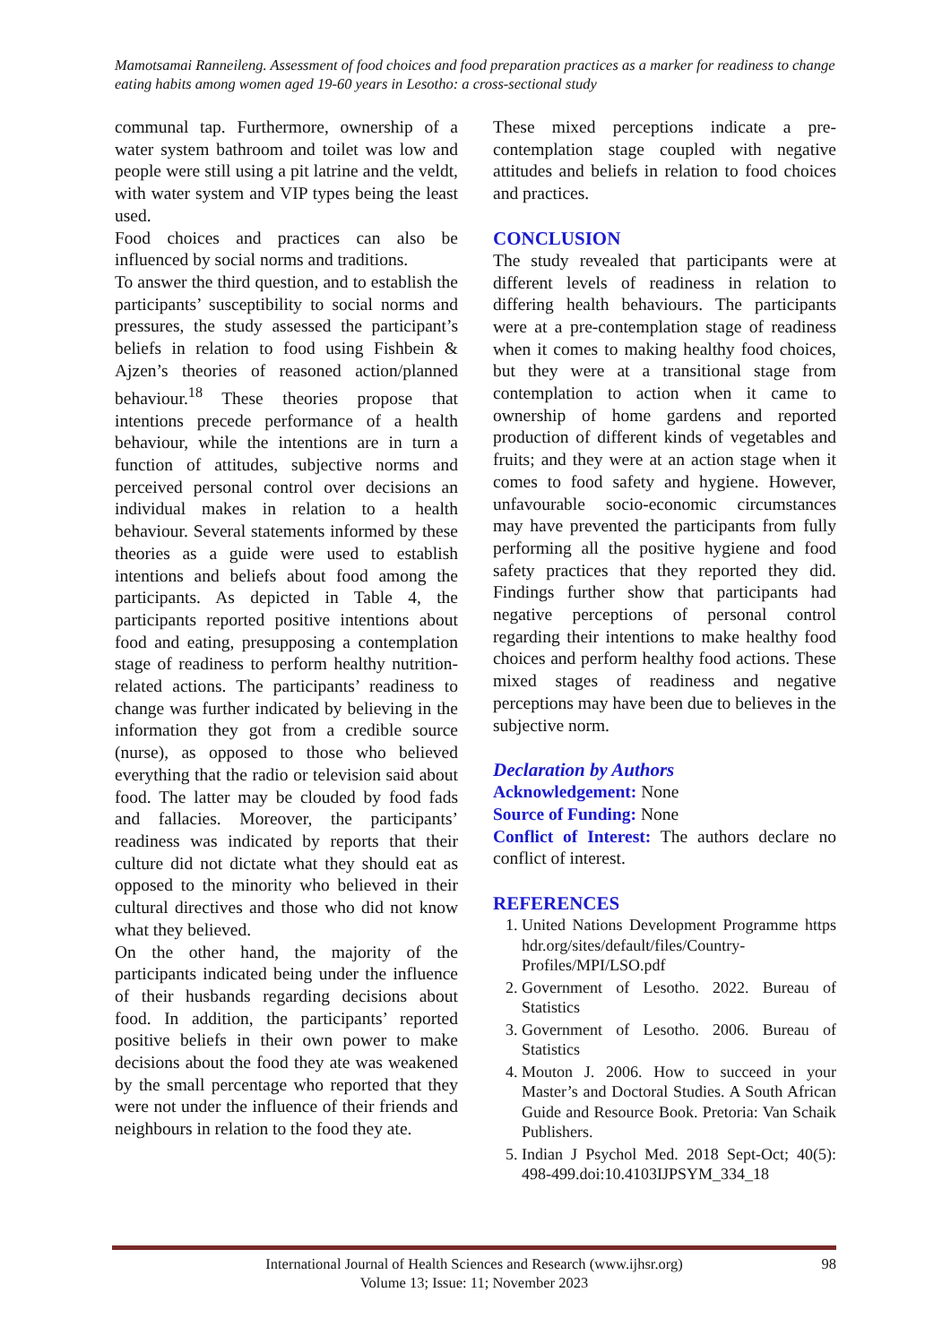Mamotsamai Ranneileng. Assessment of food choices and food preparation practices as a marker for readiness to change eating habits among women aged 19-60 years in Lesotho: a cross-sectional study
communal tap. Furthermore, ownership of a water system bathroom and toilet was low and people were still using a pit latrine and the veldt, with water system and VIP types being the least used.
Food choices and practices can also be influenced by social norms and traditions.
To answer the third question, and to establish the participants’ susceptibility to social norms and pressures, the study assessed the participant’s beliefs in relation to food using Fishbein & Ajzen’s theories of reasoned action/planned behaviour.<sup>18</sup> These theories propose that intentions precede performance of a health behaviour, while the intentions are in turn a function of attitudes, subjective norms and perceived personal control over decisions an individual makes in relation to a health behaviour. Several statements informed by these theories as a guide were used to establish intentions and beliefs about food among the participants. As depicted in Table 4, the participants reported positive intentions about food and eating, presupposing a contemplation stage of readiness to perform healthy nutrition-related actions. The participants’ readiness to change was further indicated by believing in the information they got from a credible source (nurse), as opposed to those who believed everything that the radio or television said about food. The latter may be clouded by food fads and fallacies. Moreover, the participants’ readiness was indicated by reports that their culture did not dictate what they should eat as opposed to the minority who believed in their cultural directives and those who did not know what they believed.
On the other hand, the majority of the participants indicated being under the influence of their husbands regarding decisions about food. In addition, the participants’ reported positive beliefs in their own power to make decisions about the food they ate was weakened by the small percentage who reported that they were not under the influence of their friends and neighbours in relation to the food they ate.
These mixed perceptions indicate a pre-contemplation stage coupled with negative attitudes and beliefs in relation to food choices and practices.
CONCLUSION
The study revealed that participants were at different levels of readiness in relation to differing health behaviours. The participants were at a pre-contemplation stage of readiness when it comes to making healthy food choices, but they were at a transitional stage from contemplation to action when it came to ownership of home gardens and reported production of different kinds of vegetables and fruits; and they were at an action stage when it comes to food safety and hygiene. However, unfavourable socio-economic circumstances may have prevented the participants from fully performing all the positive hygiene and food safety practices that they reported they did. Findings further show that participants had negative perceptions of personal control regarding their intentions to make healthy food choices and perform healthy food actions. These mixed stages of readiness and negative perceptions may have been due to believes in the subjective norm.
Declaration by Authors
Acknowledgement: None
Source of Funding: None
Conflict of Interest: The authors declare no conflict of interest.
REFERENCES
1. United Nations Development Programme https hdr.org/sites/default/files/Country-Profiles/MPI/LSO.pdf
2. Government of Lesotho. 2022. Bureau of Statistics
3. Government of Lesotho. 2006. Bureau of Statistics
4. Mouton J. 2006. How to succeed in your Master’s and Doctoral Studies. A South African Guide and Resource Book. Pretoria: Van Schaik Publishers.
5. Indian J Psychol Med. 2018 Sept-Oct; 40(5): 498-499.doi:10.4103IJPSYM_334_18
International Journal of Health Sciences and Research (www.ijhsr.org) 98
Volume 13; Issue: 11; November 2023